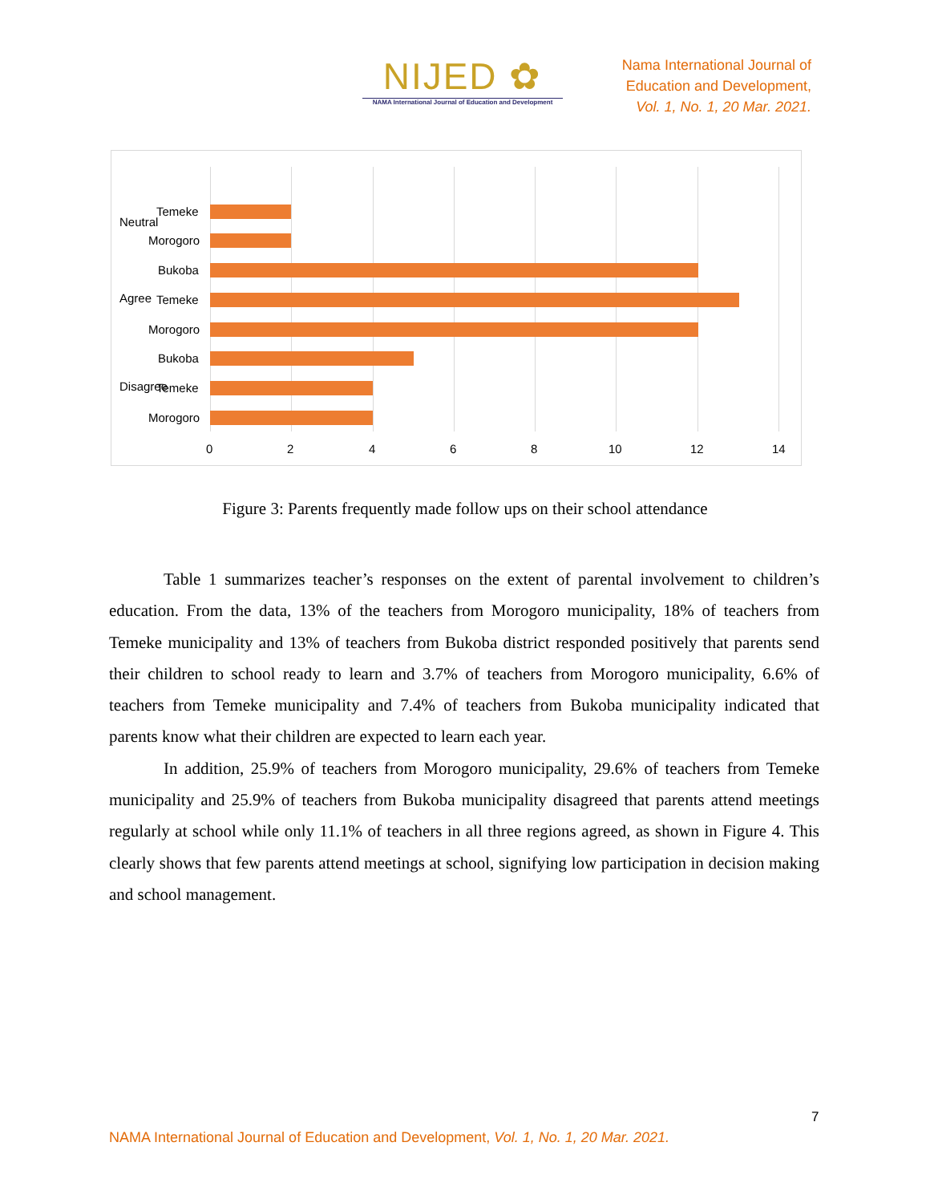NIJED ✿
NAMA International Journal of Education and Development
Nama International Journal of
Education and Development,
Vol. 1, No. 1, 20 Mar. 2021.
Neutral
Temeke
Morogoro
Agree
Bukoba
Temeke
Morogoro
Disagree
Bukoba
Temeke
Morogoro
0 2 4 6 8 10 12 14
Figure 3: Parents frequently made follow ups on their school attendance
Table 1 summarizes teacher’s responses on the extent of parental involvement to children’s education. From the data, 13% of the teachers from Morogoro municipality, 18% of teachers from Temeke municipality and 13% of teachers from Bukoba district responded positively that parents send their children to school ready to learn and 3.7% of teachers from Morogoro municipality, 6.6% of teachers from Temeke municipality and 7.4% of teachers from Bukoba municipality indicated that parents know what their children are expected to learn each year.
In addition, 25.9% of teachers from Morogoro municipality, 29.6% of teachers from Temeke municipality and 25.9% of teachers from Bukoba municipality disagreed that parents attend meetings regularly at school while only 11.1% of teachers in all three regions agreed, as shown in Figure 4. This clearly shows that few parents attend meetings at school, signifying low participation in decision making and school management.
7
NAMA International Journal of Education and Development, Vol. 1, No. 1, 20 Mar. 2021.